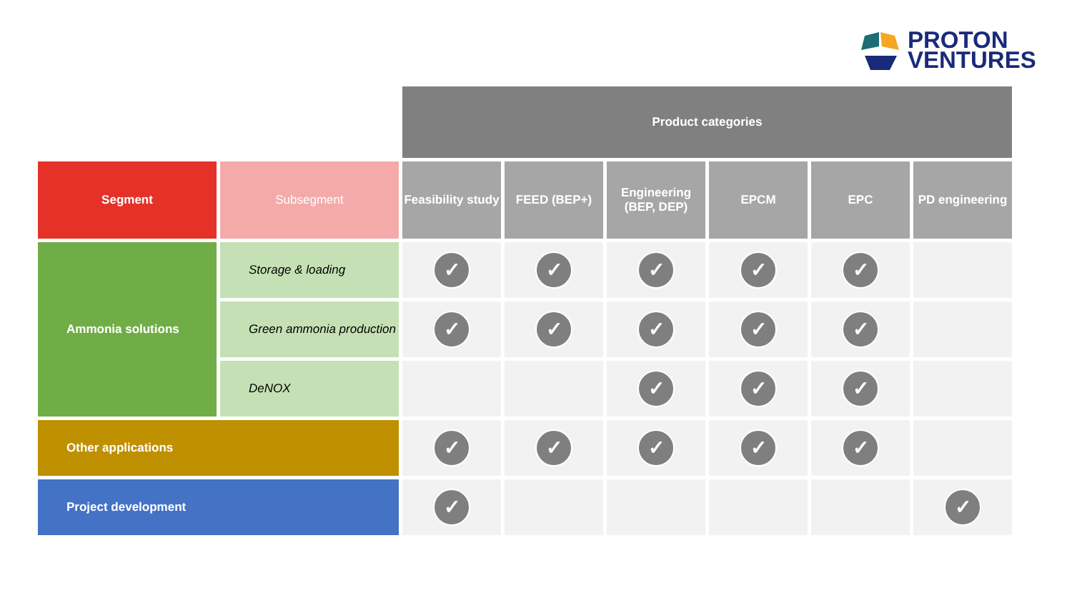PROTON
VENTURES
| | | Product categories | | | | | |
| Segment | Subsegment | Feasibility study | FEED (BEP+) | Engineering (BEP, DEP) | EPCM | EPC | PD engineering |
| Ammonia solutions | Storage & loading | ✓ | ✓ | ✓ | ✓ | ✓ | |
| | Green ammonia production | ✓ | ✓ | ✓ | ✓ | ✓ | |
| | DeNOX | | | ✓ | ✓ | ✓ | |
| Other applications | | ✓ | ✓ | ✓ | ✓ | ✓ | |
| Project development | | ✓ | | | | | ✓ |